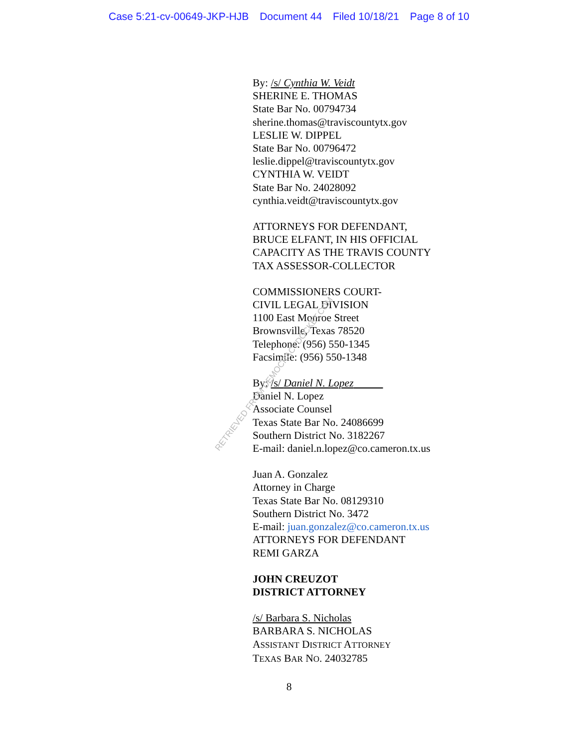Case 5:21-cv-00649-JKP-HJB Document 44 Filed 10/18/21 Page 8 of 10
By: /s/ Cynthia W. Veidt
SHERINE E. THOMAS
State Bar No. 00794734
sherine.thomas@traviscountytx.gov
LESLIE W. DIPPEL
State Bar No. 00796472
leslie.dippel@traviscountytx.gov
CYNTHIA W. VEIDT
State Bar No. 24028092
cynthia.veidt@traviscountytx.gov
ATTORNEYS FOR DEFENDANT,
BRUCE ELFANT, IN HIS OFFICIAL
CAPACITY AS THE TRAVIS COUNTY
TAX ASSESSOR-COLLECTOR
COMMISSIONERS COURT-
CIVIL LEGAL DIVISION
1100 East Monroe Street
Brownsville, Texas 78520
Telephone: (956) 550-1345
Facsimile: (956) 550-1348
By: /s/ Daniel N. Lopez
Daniel N. Lopez
Associate Counsel
Texas State Bar No. 24086699
Southern District No. 3182267
E-mail: daniel.n.lopez@co.cameron.tx.us
Juan A. Gonzalez
Attorney in Charge
Texas State Bar No. 08129310
Southern District No. 3472
E-mail: juan.gonzalez@co.cameron.tx.us
ATTORNEYS FOR DEFENDANT
REMI GARZA
JOHN CREUZOT
DISTRICT ATTORNEY
/s/ Barbara S. Nicholas
BARBARA S. NICHOLAS
ASSISTANT DISTRICT ATTORNEY
TEXAS BAR NO. 24032785
8
RETRIEVED FROM DEMOCRACYDOCKET.COM